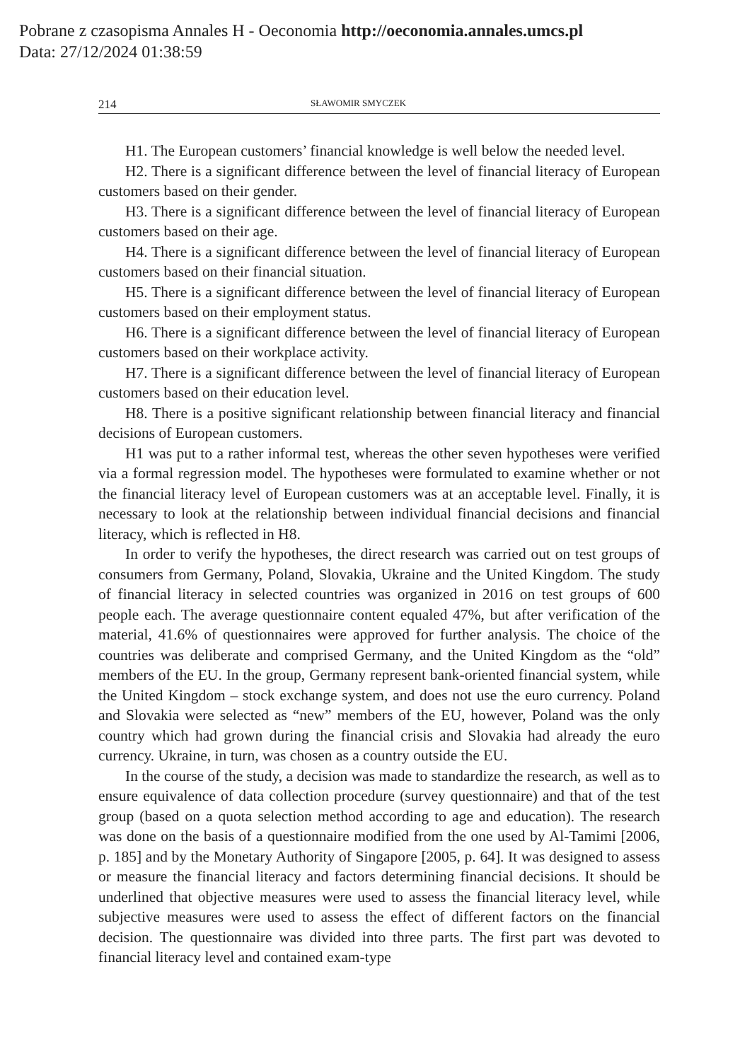Pobrane z czasopisma Annales H - Oeconomia http://oeconomia.annales.umcs.pl
Data: 27/12/2024 01:38:59
214 SŁAWOMIR SMYCZEK
H1. The European customers’ financial knowledge is well below the needed level.
H2. There is a significant difference between the level of financial literacy of European customers based on their gender.
H3. There is a significant difference between the level of financial literacy of European customers based on their age.
H4. There is a significant difference between the level of financial literacy of European customers based on their financial situation.
H5. There is a significant difference between the level of financial literacy of European customers based on their employment status.
H6. There is a significant difference between the level of financial literacy of European customers based on their workplace activity.
H7. There is a significant difference between the level of financial literacy of European customers based on their education level.
H8. There is a positive significant relationship between financial literacy and financial decisions of European customers.
H1 was put to a rather informal test, whereas the other seven hypotheses were verified via a formal regression model. The hypotheses were formulated to examine whether or not the financial literacy level of European customers was at an acceptable level. Finally, it is necessary to look at the relationship between individual financial decisions and financial literacy, which is reflected in H8.
In order to verify the hypotheses, the direct research was carried out on test groups of consumers from Germany, Poland, Slovakia, Ukraine and the United Kingdom. The study of financial literacy in selected countries was organized in 2016 on test groups of 600 people each. The average questionnaire content equaled 47%, but after verification of the material, 41.6% of questionnaires were approved for further analysis. The choice of the countries was deliberate and comprised Germany, and the United Kingdom as the “old” members of the EU. In the group, Germany represent bank-oriented financial system, while the United Kingdom – stock exchange system, and does not use the euro currency. Poland and Slovakia were selected as “new” members of the EU, however, Poland was the only country which had grown during the financial crisis and Slovakia had already the euro currency. Ukraine, in turn, was chosen as a country outside the EU.
In the course of the study, a decision was made to standardize the research, as well as to ensure equivalence of data collection procedure (survey questionnaire) and that of the test group (based on a quota selection method according to age and education). The research was done on the basis of a questionnaire modified from the one used by Al-Tamimi [2006, p. 185] and by the Monetary Authority of Singapore [2005, p. 64]. It was designed to assess or measure the financial literacy and factors determining financial decisions. It should be underlined that objective measures were used to assess the financial literacy level, while subjective measures were used to assess the effect of different factors on the financial decision. The questionnaire was divided into three parts. The first part was devoted to financial literacy level and contained exam-type